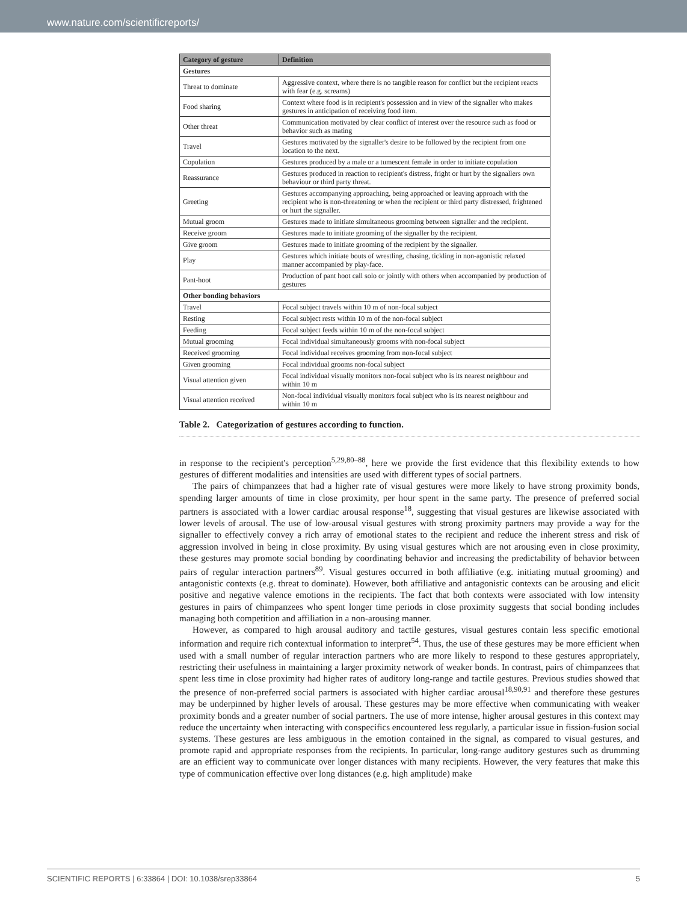www.nature.com/scientificreports/
| Category of gesture | Definition |
| --- | --- |
| Gestures | |
| Threat to dominate | Aggressive context, where there is no tangible reason for conflict but the recipient reacts with fear (e.g. screams) |
| Food sharing | Context where food is in recipient's possession and in view of the signaller who makes gestures in anticipation of receiving food item. |
| Other threat | Communication motivated by clear conflict of interest over the resource such as food or behavior such as mating |
| Travel | Gestures motivated by the signaller's desire to be followed by the recipient from one location to the next. |
| Copulation | Gestures produced by a male or a tumescent female in order to initiate copulation |
| Reassurance | Gestures produced in reaction to recipient's distress, fright or hurt by the signallers own behaviour or third party threat. |
| Greeting | Gestures accompanying approaching, being approached or leaving approach with the recipient who is non-threatening or when the recipient or third party distressed, frightened or hurt the signaller. |
| Mutual groom | Gestures made to initiate simultaneous grooming between signaller and the recipient. |
| Receive groom | Gestures made to initiate grooming of the signaller by the recipient. |
| Give groom | Gestures made to initiate grooming of the recipient by the signaller. |
| Play | Gestures which initiate bouts of wrestling, chasing, tickling in non-agonistic relaxed manner accompanied by play-face. |
| Pant-hoot | Production of pant hoot call solo or jointly with others when accompanied by production of gestures |
| Other bonding behaviors | |
| Travel | Focal subject travels within 10 m of non-focal subject |
| Resting | Focal subject rests within 10 m of the non-focal subject |
| Feeding | Focal subject feeds within 10 m of the non-focal subject |
| Mutual grooming | Focal individual simultaneously grooms with non-focal subject |
| Received grooming | Focal individual receives grooming from non-focal subject |
| Given grooming | Focal individual grooms non-focal subject |
| Visual attention given | Focal individual visually monitors non-focal subject who is its nearest neighbour and within 10 m |
| Visual attention received | Non-focal individual visually monitors focal subject who is its nearest neighbour and within 10 m |
Table 2. Categorization of gestures according to function.
in response to the recipient's perception<sup>5,29,80–88</sup>, here we provide the first evidence that this flexibility extends to how gestures of different modalities and intensities are used with different types of social partners.
The pairs of chimpanzees that had a higher rate of visual gestures were more likely to have strong proximity bonds, spending larger amounts of time in close proximity, per hour spent in the same party. The presence of preferred social partners is associated with a lower cardiac arousal response<sup>18</sup>, suggesting that visual gestures are likewise associated with lower levels of arousal. The use of low-arousal visual gestures with strong proximity partners may provide a way for the signaller to effectively convey a rich array of emotional states to the recipient and reduce the inherent stress and risk of aggression involved in being in close proximity. By using visual gestures which are not arousing even in close proximity, these gestures may promote social bonding by coordinating behavior and increasing the predictability of behavior between pairs of regular interaction partners<sup>89</sup>. Visual gestures occurred in both affiliative (e.g. initiating mutual grooming) and antagonistic contexts (e.g. threat to dominate). However, both affiliative and antagonistic contexts can be arousing and elicit positive and negative valence emotions in the recipients. The fact that both contexts were associated with low intensity gestures in pairs of chimpanzees who spent longer time periods in close proximity suggests that social bonding includes managing both competition and affiliation in a non-arousing manner.
However, as compared to high arousal auditory and tactile gestures, visual gestures contain less specific emotional information and require rich contextual information to interpret<sup>54</sup>. Thus, the use of these gestures may be more efficient when used with a small number of regular interaction partners who are more likely to respond to these gestures appropriately, restricting their usefulness in maintaining a larger proximity network of weaker bonds. In contrast, pairs of chimpanzees that spent less time in close proximity had higher rates of auditory long-range and tactile gestures. Previous studies showed that the presence of non-preferred social partners is associated with higher cardiac arousal<sup>18,90,91</sup> and therefore these gestures may be underpinned by higher levels of arousal. These gestures may be more effective when communicating with weaker proximity bonds and a greater number of social partners. The use of more intense, higher arousal gestures in this context may reduce the uncertainty when interacting with conspecifics encountered less regularly, a particular issue in fission-fusion social systems. These gestures are less ambiguous in the emotion contained in the signal, as compared to visual gestures, and promote rapid and appropriate responses from the recipients. In particular, long-range auditory gestures such as drumming are an efficient way to communicate over longer distances with many recipients. However, the very features that make this type of communication effective over long distances (e.g. high amplitude) make
SCIENTIFIC REPORTS | 6:33864 | DOI: 10.1038/srep33864 5